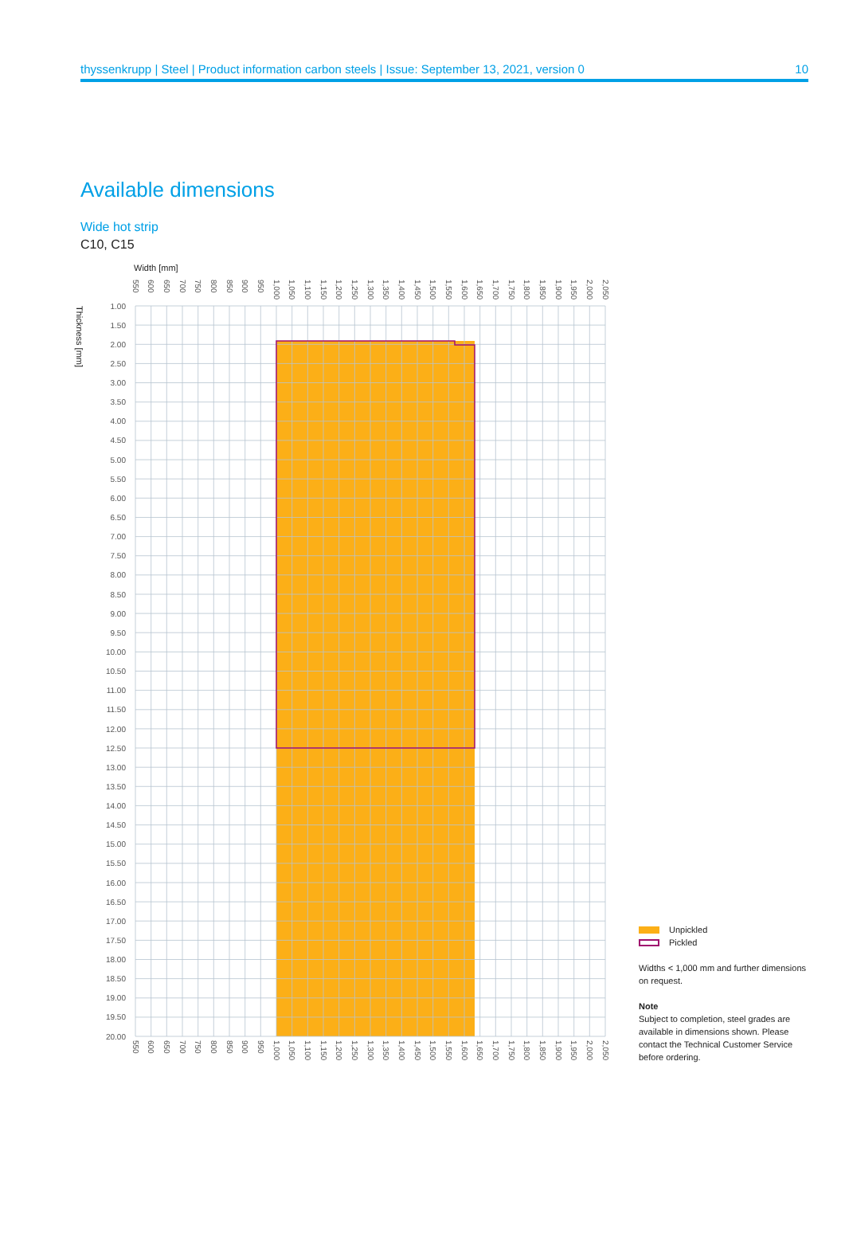thyssenkrupp | Steel | Product information carbon steels | Issue: September 13, 2021, version 0 10
Available dimensions
Wide hot strip
C10, C15
Width [mm]
Thickness [mm]
550
600
650
700
750
800
850
900
950
1,000
1,050
1,100
1,150
1,200
1,250
1,300
1,350
1,400
1,450
1,500
1,550
1,600
1,650
1,700
1,750
1,800
1,850
1,900
1,950
2,000
2,050
1.00
1.50
2.00
2.50
3.00
3.50
4.00
4.50
5.00
5.50
6.00
6.50
7.00
7.50
8.00
8.50
9.00
9.50
10.00
10.50
11.00
11.50
12.00
12.50
13.00
13.50
14.00
14.50
15.00
15.50
16.00
16.50
17.00
17.50
18.00
18.50
19.00
19.50
20.00
550
600
650
700
750
800
850
900
950
1,000
1,050
1,100
1,150
1,200
1,250
1,300
1,350
1,400
1,450
1,500
1,550
1,600
1,650
1,700
1,750
1,800
1,850
1,900
1,950
2,000
2,050
Unpickled
Pickled
Widths < 1,000 mm and further dimensions on request.
Note
Subject to completion, steel grades are available in dimensions shown. Please contact the Technical Customer Service before ordering.